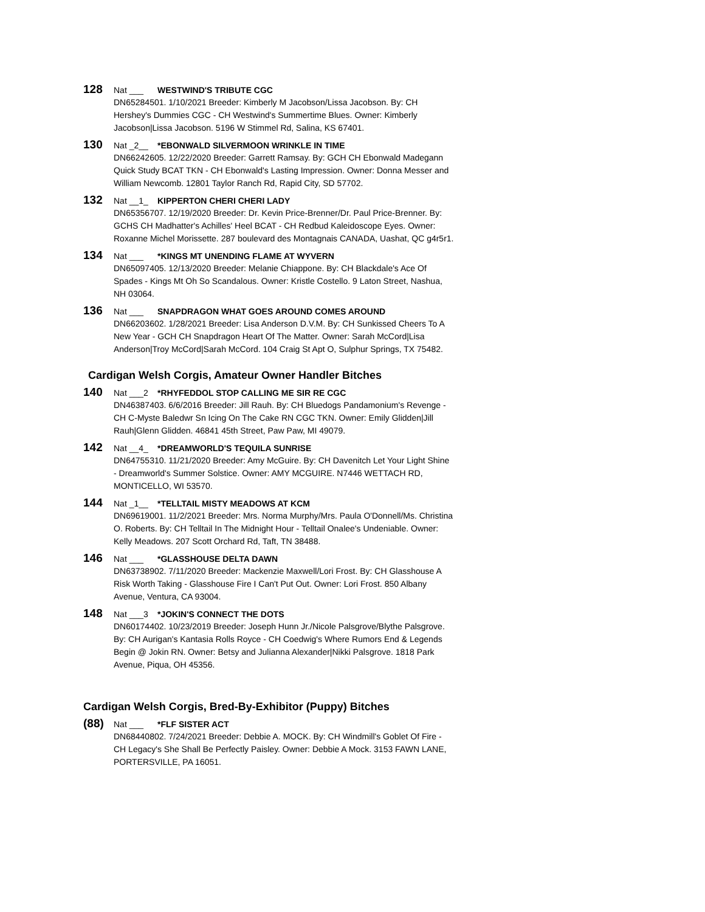128 Nat ___ WESTWIND'S TRIBUTE CGC
DN65284501. 1/10/2021 Breeder: Kimberly M Jacobson/Lissa Jacobson. By: CH Hershey's Dummies CGC - CH Westwind's Summertime Blues. Owner: Kimberly Jacobson|Lissa Jacobson. 5196 W Stimmel Rd, Salina, KS 67401.
130 Nat _2__ *EBONWALD SILVERMOON WRINKLE IN TIME
DN66242605. 12/22/2020 Breeder: Garrett Ramsay. By: GCH CH Ebonwald Madegann Quick Study BCAT TKN - CH Ebonwald's Lasting Impression. Owner: Donna Messer and William Newcomb. 12801 Taylor Ranch Rd, Rapid City, SD 57702.
132 Nat __1_ KIPPERTON CHERI CHERI LADY
DN65356707. 12/19/2020 Breeder: Dr. Kevin Price-Brenner/Dr. Paul Price-Brenner. By: GCHS CH Madhatter's Achilles' Heel BCAT - CH Redbud Kaleidoscope Eyes. Owner: Roxanne Michel Morissette. 287 boulevard des Montagnais CANADA, Uashat, QC g4r5r1.
134 Nat ___ *KINGS MT UNENDING FLAME AT WYVERN
DN65097405. 12/13/2020 Breeder: Melanie Chiappone. By: CH Blackdale's Ace Of Spades - Kings Mt Oh So Scandalous. Owner: Kristle Costello. 9 Laton Street, Nashua, NH 03064.
136 Nat ___ SNAPDRAGON WHAT GOES AROUND COMES AROUND
DN66203602. 1/28/2021 Breeder: Lisa Anderson D.V.M. By: CH Sunkissed Cheers To A New Year - GCH CH Snapdragon Heart Of The Matter. Owner: Sarah McCord|Lisa Anderson|Troy McCord|Sarah McCord. 104 Craig St Apt O, Sulphur Springs, TX 75482.
Cardigan Welsh Corgis, Amateur Owner Handler Bitches
140 Nat ___2 *RHYFEDDOL STOP CALLING ME SIR RE CGC
DN46387403. 6/6/2016 Breeder: Jill Rauh. By: CH Bluedogs Pandamonium's Revenge - CH C-Myste Baledwr Sn Icing On The Cake RN CGC TKN. Owner: Emily Glidden|Jill Rauh|Glenn Glidden. 46841 45th Street, Paw Paw, MI 49079.
142 Nat __4_ *DREAMWORLD'S TEQUILA SUNRISE
DN64755310. 11/21/2020 Breeder: Amy McGuire. By: CH Davenitch Let Your Light Shine - Dreamworld's Summer Solstice. Owner: AMY MCGUIRE. N7446 WETTACH RD, MONTICELLO, WI 53570.
144 Nat _1__ *TELLTAIL MISTY MEADOWS AT KCM
DN69619001. 11/2/2021 Breeder: Mrs. Norma Murphy/Mrs. Paula O'Donnell/Ms. Christina O. Roberts. By: CH Telltail In The Midnight Hour - Telltail Onalee's Undeniable. Owner: Kelly Meadows. 207 Scott Orchard Rd, Taft, TN 38488.
146 Nat ___ *GLASSHOUSE DELTA DAWN
DN63738902. 7/11/2020 Breeder: Mackenzie Maxwell/Lori Frost. By: CH Glasshouse A Risk Worth Taking - Glasshouse Fire I Can't Put Out. Owner: Lori Frost. 850 Albany Avenue, Ventura, CA 93004.
148 Nat ___3 *JOKIN'S CONNECT THE DOTS
DN60174402. 10/23/2019 Breeder: Joseph Hunn Jr./Nicole Palsgrove/Blythe Palsgrove. By: CH Aurigan's Kantasia Rolls Royce - CH Coedwig's Where Rumors End & Legends Begin @ Jokin RN. Owner: Betsy and Julianna Alexander|Nikki Palsgrove. 1818 Park Avenue, Piqua, OH 45356.
Cardigan Welsh Corgis, Bred-By-Exhibitor (Puppy) Bitches
(88) Nat ___ *FLF SISTER ACT
DN68440802. 7/24/2021 Breeder: Debbie A. MOCK. By: CH Windmill's Goblet Of Fire - CH Legacy's She Shall Be Perfectly Paisley. Owner: Debbie A Mock. 3153 FAWN LANE, PORTERSVILLE, PA 16051.